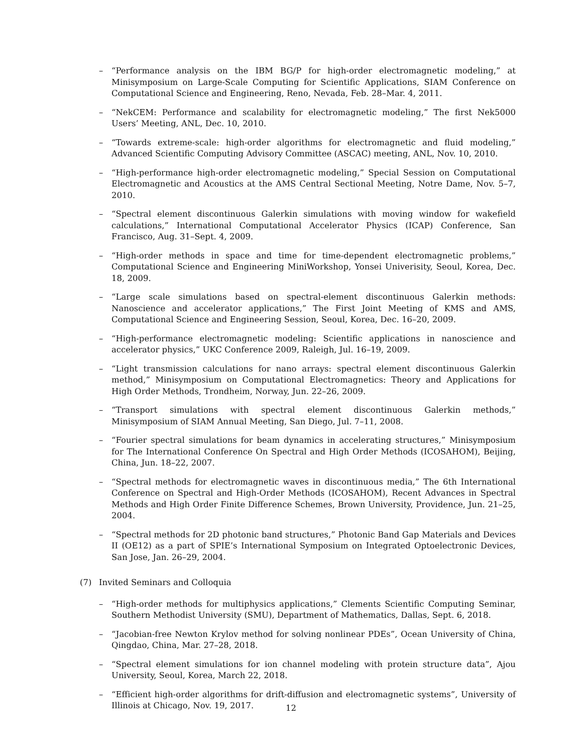– “Performance analysis on the IBM BG/P for high-order electromagnetic modeling,” at Minisymposium on Large-Scale Computing for Scientific Applications, SIAM Conference on Computational Science and Engineering, Reno, Nevada, Feb. 28–Mar. 4, 2011.
– “NekCEM: Performance and scalability for electromagnetic modeling,” The first Nek5000 Users’ Meeting, ANL, Dec. 10, 2010.
– “Towards extreme-scale: high-order algorithms for electromagnetic and fluid modeling,” Advanced Scientific Computing Advisory Committee (ASCAC) meeting, ANL, Nov. 10, 2010.
– “High-performance high-order electromagnetic modeling,” Special Session on Computational Electromagnetic and Acoustics at the AMS Central Sectional Meeting, Notre Dame, Nov. 5–7, 2010.
– “Spectral element discontinuous Galerkin simulations with moving window for wakefield calculations,” International Computational Accelerator Physics (ICAP) Conference, San Francisco, Aug. 31–Sept. 4, 2009.
– “High-order methods in space and time for time-dependent electromagnetic problems,” Computational Science and Engineering MiniWorkshop, Yonsei Univerisity, Seoul, Korea, Dec. 18, 2009.
– “Large scale simulations based on spectral-element discontinuous Galerkin methods: Nanoscience and accelerator applications,” The First Joint Meeting of KMS and AMS, Computational Science and Engineering Session, Seoul, Korea, Dec. 16–20, 2009.
– “High-performance electromagnetic modeling: Scientific applications in nanoscience and accelerator physics,” UKC Conference 2009, Raleigh, Jul. 16–19, 2009.
– “Light transmission calculations for nano arrays: spectral element discontinuous Galerkin method,” Minisymposium on Computational Electromagnetics: Theory and Applications for High Order Methods, Trondheim, Norway, Jun. 22–26, 2009.
– “Transport simulations with spectral element discontinuous Galerkin methods,” Minisymposium of SIAM Annual Meeting, San Diego, Jul. 7–11, 2008.
– “Fourier spectral simulations for beam dynamics in accelerating structures,” Minisymposium for The International Conference On Spectral and High Order Methods (ICOSAHOM), Beijing, China, Jun. 18–22, 2007.
– “Spectral methods for electromagnetic waves in discontinuous media,” The 6th International Conference on Spectral and High-Order Methods (ICOSAHOM), Recent Advances in Spectral Methods and High Order Finite Difference Schemes, Brown University, Providence, Jun. 21–25, 2004.
– “Spectral methods for 2D photonic band structures,” Photonic Band Gap Materials and Devices II (OE12) as a part of SPIE’s International Symposium on Integrated Optoelectronic Devices, San Jose, Jan. 26–29, 2004.
(7) Invited Seminars and Colloquia
– “High-order methods for multiphysics applications,” Clements Scientific Computing Seminar, Southern Methodist University (SMU), Department of Mathematics, Dallas, Sept. 6, 2018.
– “Jacobian-free Newton Krylov method for solving nonlinear PDEs”, Ocean University of China, Qingdao, China, Mar. 27–28, 2018.
– “Spectral element simulations for ion channel modeling with protein structure data”, Ajou University, Seoul, Korea, March 22, 2018.
– “Efficient high-order algorithms for drift-diffusion and electromagnetic systems”, University of Illinois at Chicago, Nov. 19, 2017.
12